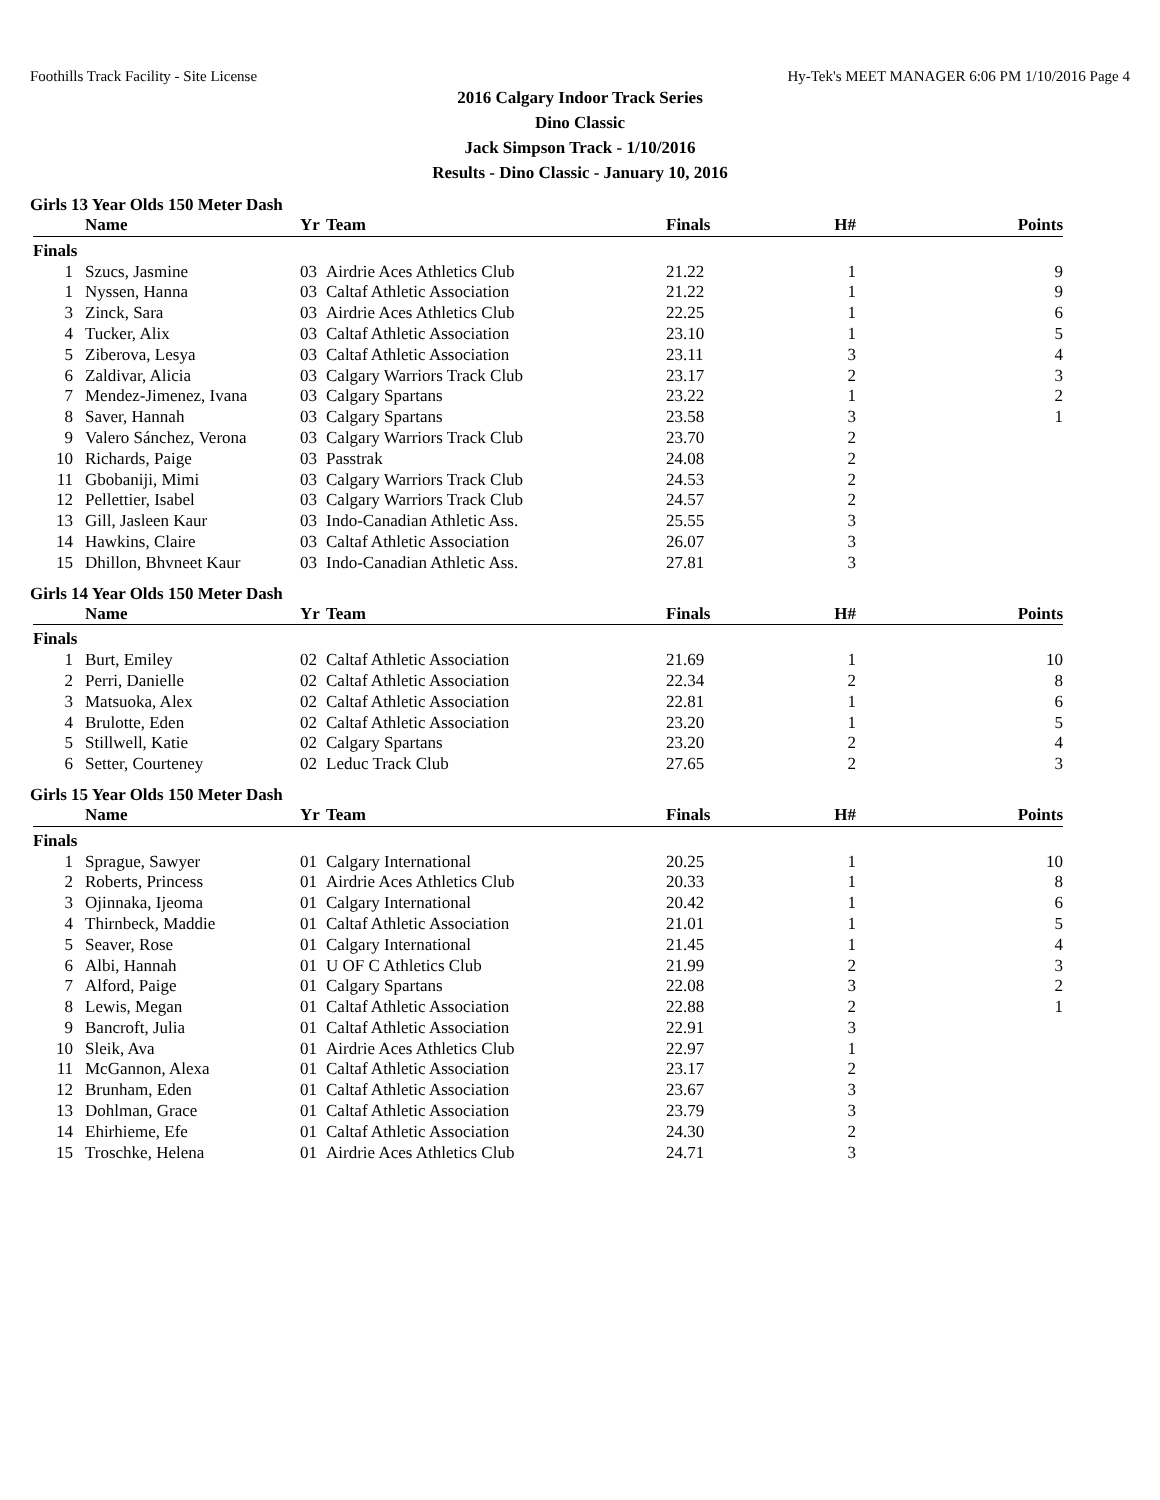Foothills Track Facility - Site License Hy-Tek's MEET MANAGER 6:06 PM 1/10/2016 Page 4
2016 Calgary Indoor Track Series
Dino Classic
Jack Simpson Track - 1/10/2016
Results - Dino Classic - January 10, 2016
Girls 13 Year Olds 150 Meter Dash
| | Name | Yr | Team | Finals | H# | Points |
| --- | --- | --- | --- | --- | --- | --- |
| Finals | | | | | | |
| 1 | Szucs, Jasmine | 03 | Airdrie Aces Athletics Club | 21.22 | 1 | 9 |
| 1 | Nyssen, Hanna | 03 | Caltaf Athletic Association | 21.22 | 1 | 9 |
| 3 | Zinck, Sara | 03 | Airdrie Aces Athletics Club | 22.25 | 1 | 6 |
| 4 | Tucker, Alix | 03 | Caltaf Athletic Association | 23.10 | 1 | 5 |
| 5 | Ziberova, Lesya | 03 | Caltaf Athletic Association | 23.11 | 3 | 4 |
| 6 | Zaldivar, Alicia | 03 | Calgary Warriors Track Club | 23.17 | 2 | 3 |
| 7 | Mendez-Jimenez, Ivana | 03 | Calgary Spartans | 23.22 | 1 | 2 |
| 8 | Saver, Hannah | 03 | Calgary Spartans | 23.58 | 3 | 1 |
| 9 | Valero Sánchez, Verona | 03 | Calgary Warriors Track Club | 23.70 | 2 | |
| 10 | Richards, Paige | 03 | Passtrak | 24.08 | 2 | |
| 11 | Gbobaniji, Mimi | 03 | Calgary Warriors Track Club | 24.53 | 2 | |
| 12 | Pellettier, Isabel | 03 | Calgary Warriors Track Club | 24.57 | 2 | |
| 13 | Gill, Jasleen Kaur | 03 | Indo-Canadian Athletic Ass. | 25.55 | 3 | |
| 14 | Hawkins, Claire | 03 | Caltaf Athletic Association | 26.07 | 3 | |
| 15 | Dhillon, Bhvneet Kaur | 03 | Indo-Canadian Athletic Ass. | 27.81 | 3 | |
Girls 14 Year Olds 150 Meter Dash
| | Name | Yr | Team | Finals | H# | Points |
| --- | --- | --- | --- | --- | --- | --- |
| Finals | | | | | | |
| 1 | Burt, Emiley | 02 | Caltaf Athletic Association | 21.69 | 1 | 10 |
| 2 | Perri, Danielle | 02 | Caltaf Athletic Association | 22.34 | 2 | 8 |
| 3 | Matsuoka, Alex | 02 | Caltaf Athletic Association | 22.81 | 1 | 6 |
| 4 | Brulotte, Eden | 02 | Caltaf Athletic Association | 23.20 | 1 | 5 |
| 5 | Stillwell, Katie | 02 | Calgary Spartans | 23.20 | 2 | 4 |
| 6 | Setter, Courteney | 02 | Leduc Track Club | 27.65 | 2 | 3 |
Girls 15 Year Olds 150 Meter Dash
| | Name | Yr | Team | Finals | H# | Points |
| --- | --- | --- | --- | --- | --- | --- |
| Finals | | | | | | |
| 1 | Sprague, Sawyer | 01 | Calgary International | 20.25 | 1 | 10 |
| 2 | Roberts, Princess | 01 | Airdrie Aces Athletics Club | 20.33 | 1 | 8 |
| 3 | Ojinnaka, Ijeoma | 01 | Calgary International | 20.42 | 1 | 6 |
| 4 | Thirnbeck, Maddie | 01 | Caltaf Athletic Association | 21.01 | 1 | 5 |
| 5 | Seaver, Rose | 01 | Calgary International | 21.45 | 1 | 4 |
| 6 | Albi, Hannah | 01 | U OF C Athletics Club | 21.99 | 2 | 3 |
| 7 | Alford, Paige | 01 | Calgary Spartans | 22.08 | 3 | 2 |
| 8 | Lewis, Megan | 01 | Caltaf Athletic Association | 22.88 | 2 | 1 |
| 9 | Bancroft, Julia | 01 | Caltaf Athletic Association | 22.91 | 3 | |
| 10 | Sleik, Ava | 01 | Airdrie Aces Athletics Club | 22.97 | 1 | |
| 11 | McGannon, Alexa | 01 | Caltaf Athletic Association | 23.17 | 2 | |
| 12 | Brunham, Eden | 01 | Caltaf Athletic Association | 23.67 | 3 | |
| 13 | Dohlman, Grace | 01 | Caltaf Athletic Association | 23.79 | 3 | |
| 14 | Ehirhieme, Efe | 01 | Caltaf Athletic Association | 24.30 | 2 | |
| 15 | Troschke, Helena | 01 | Airdrie Aces Athletics Club | 24.71 | 3 | |